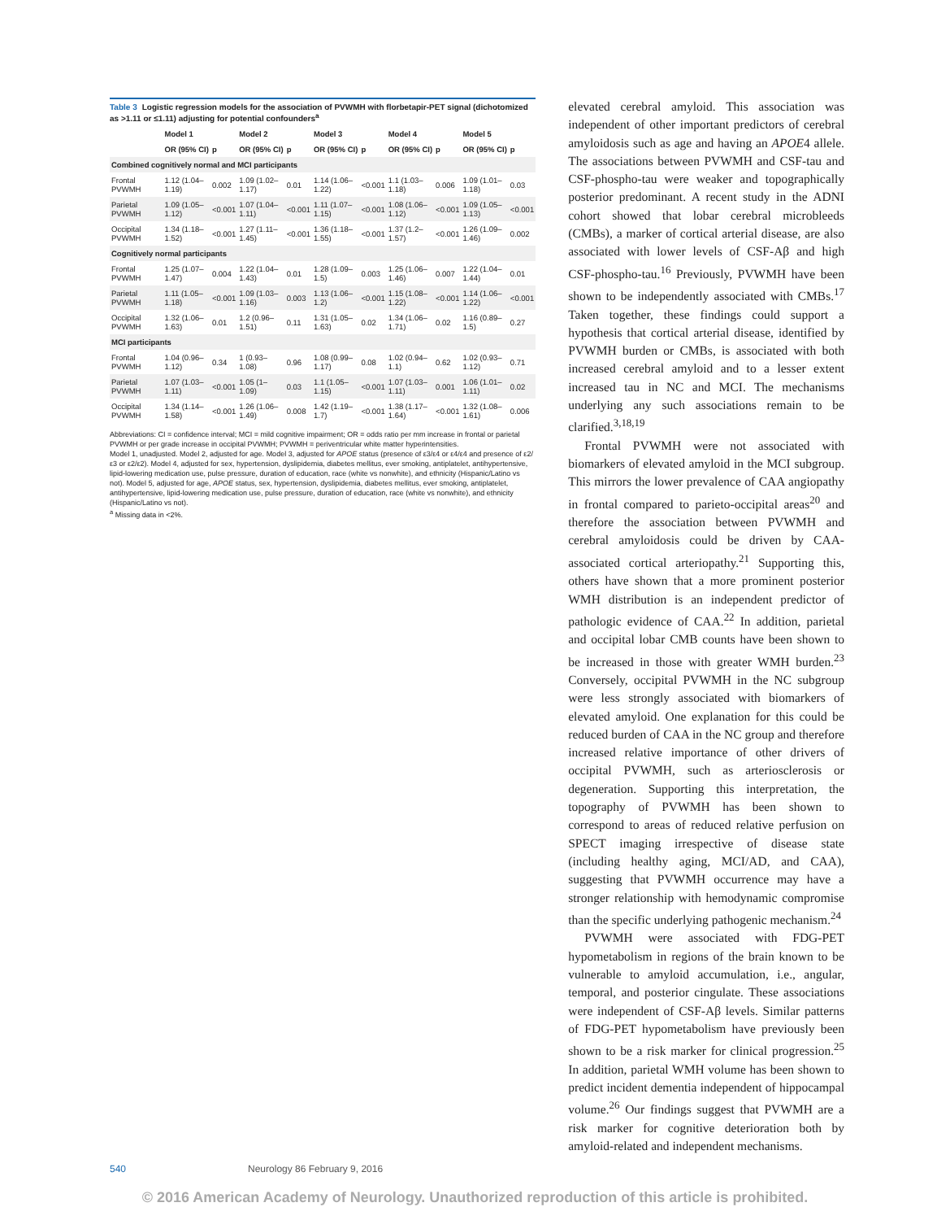Table 3 Logistic regression models for the association of PVWMH with florbetapir-PET signal (dichotomized as >1.11 or ≤1.11) adjusting for potential confounders<sup>a</sup>
| | Model 1 | | Model 2 | | Model 3 | | Model 4 | | Model 5 | |
| --- | --- | --- | --- | --- | --- | --- | --- | --- | --- | --- |
| | OR (95% CI) | p | OR (95% CI) | p | OR (95% CI) | p | OR (95% CI) | p | OR (95% CI) | p |
| Combined cognitively normal and MCI participants | | | | | | | | | | |
| Frontal PVWMH | 1.12 (1.04–1.19) | 0.002 | 1.09 (1.02–1.17) | 0.01 | 1.14 (1.06–1.22) | <0.001 | 1.1 (1.03–1.18) | 0.006 | 1.09 (1.01–1.18) | 0.03 |
| Parietal PVWMH | 1.09 (1.05–1.12) | <0.001 | 1.07 (1.04–1.11) | <0.001 | 1.11 (1.07–1.15) | <0.001 | 1.08 (1.06–1.12) | <0.001 | 1.09 (1.05–1.13) | <0.001 |
| Occipital PVWMH | 1.34 (1.18–1.52) | <0.001 | 1.27 (1.11–1.45) | <0.001 | 1.36 (1.18–1.55) | <0.001 | 1.37 (1.2–1.57) | <0.001 | 1.26 (1.09–1.46) | 0.002 |
| Cognitively normal participants | | | | | | | | | | |
| Frontal PVWMH | 1.25 (1.07–1.47) | 0.004 | 1.22 (1.04–1.43) | 0.01 | 1.28 (1.09–1.5) | 0.003 | 1.25 (1.06–1.46) | 0.007 | 1.22 (1.04–1.44) | 0.01 |
| Parietal PVWMH | 1.11 (1.05–1.18) | <0.001 | 1.09 (1.03–1.16) | 0.003 | 1.13 (1.06–1.2) | <0.001 | 1.15 (1.08–1.22) | <0.001 | 1.14 (1.06–1.22) | <0.001 |
| Occipital PVWMH | 1.32 (1.06–1.63) | 0.01 | 1.2 (0.96–1.51) | 0.11 | 1.31 (1.05–1.63) | 0.02 | 1.34 (1.06–1.71) | 0.02 | 1.16 (0.89–1.5) | 0.27 |
| MCI participants | | | | | | | | | | |
| Frontal PVWMH | 1.04 (0.96–1.12) | 0.34 | 1 (0.93–1.08) | 0.96 | 1.08 (0.99–1.17) | 0.08 | 1.02 (0.94–1.1) | 0.62 | 1.02 (0.93–1.12) | 0.71 |
| Parietal PVWMH | 1.07 (1.03–1.11) | <0.001 | 1.05 (1–1.09) | 0.03 | 1.1 (1.05–1.15) | <0.001 | 1.07 (1.03–1.11) | 0.001 | 1.06 (1.01–1.11) | 0.02 |
| Occipital PVWMH | 1.34 (1.14–1.58) | <0.001 | 1.26 (1.06–1.49) | 0.008 | 1.42 (1.19–1.7) | <0.001 | 1.38 (1.17–1.64) | <0.001 | 1.32 (1.08–1.61) | 0.006 |
Abbreviations: CI = confidence interval; MCI = mild cognitive impairment; OR = odds ratio per mm increase in frontal or parietal PVWMH or per grade increase in occipital PVWMH; PVWMH = periventricular white matter hyperintensities.
Model 1, unadjusted. Model 2, adjusted for age. Model 3, adjusted for APOE status (presence of ε3/ε4 or ε4/ε4 and presence of ε2/ε3 or ε2/ε2). Model 4, adjusted for sex, hypertension, dyslipidemia, diabetes mellitus, ever smoking, antiplatelet, antihypertensive, lipid-lowering medication use, pulse pressure, duration of education, race (white vs nonwhite), and ethnicity (Hispanic/Latino vs not). Model 5, adjusted for age, APOE status, sex, hypertension, dyslipidemia, diabetes mellitus, ever smoking, antiplatelet, antihypertensive, lipid-lowering medication use, pulse pressure, duration of education, race (white vs nonwhite), and ethnicity (Hispanic/Latino vs not).
<sup>a</sup> Missing data in <2%.
elevated cerebral amyloid. This association was independent of other important predictors of cerebral amyloidosis such as age and having an APOE4 allele. The associations between PVWMH and CSF-tau and CSF-phospho-tau were weaker and topographically posterior predominant. A recent study in the ADNI cohort showed that lobar cerebral microbleeds (CMBs), a marker of cortical arterial disease, are also associated with lower levels of CSF-Aβ and high CSF-phospho-tau.<sup>16</sup> Previously, PVWMH have been shown to be independently associated with CMBs.<sup>17</sup> Taken together, these findings could support a hypothesis that cortical arterial disease, identified by PVWMH burden or CMBs, is associated with both increased cerebral amyloid and to a lesser extent increased tau in NC and MCI. The mechanisms underlying any such associations remain to be clarified.<sup>3,18,19</sup>
Frontal PVWMH were not associated with biomarkers of elevated amyloid in the MCI subgroup. This mirrors the lower prevalence of CAA angiopathy in frontal compared to parieto-occipital areas<sup>20</sup> and therefore the association between PVWMH and cerebral amyloidosis could be driven by CAA-associated cortical arteriopathy.<sup>21</sup> Supporting this, others have shown that a more prominent posterior WMH distribution is an independent predictor of pathologic evidence of CAA.<sup>22</sup> In addition, parietal and occipital lobar CMB counts have been shown to be increased in those with greater WMH burden.<sup>23</sup> Conversely, occipital PVWMH in the NC subgroup were less strongly associated with biomarkers of elevated amyloid. One explanation for this could be reduced burden of CAA in the NC group and therefore increased relative importance of other drivers of occipital PVWMH, such as arteriosclerosis or degeneration. Supporting this interpretation, the topography of PVWMH has been shown to correspond to areas of reduced relative perfusion on SPECT imaging irrespective of disease state (including healthy aging, MCI/AD, and CAA), suggesting that PVWMH occurrence may have a stronger relationship with hemodynamic compromise than the specific underlying pathogenic mechanism.<sup>24</sup>
PVWMH were associated with FDG-PET hypometabolism in regions of the brain known to be vulnerable to amyloid accumulation, i.e., angular, temporal, and posterior cingulate. These associations were independent of CSF-Aβ levels. Similar patterns of FDG-PET hypometabolism have previously been shown to be a risk marker for clinical progression.<sup>25</sup> In addition, parietal WMH volume has been shown to predict incident dementia independent of hippocampal volume.<sup>26</sup> Our findings suggest that PVWMH are a risk marker for cognitive deterioration both by amyloid-related and independent mechanisms.
540 Neurology 86 February 9, 2016
© 2016 American Academy of Neurology. Unauthorized reproduction of this article is prohibited.